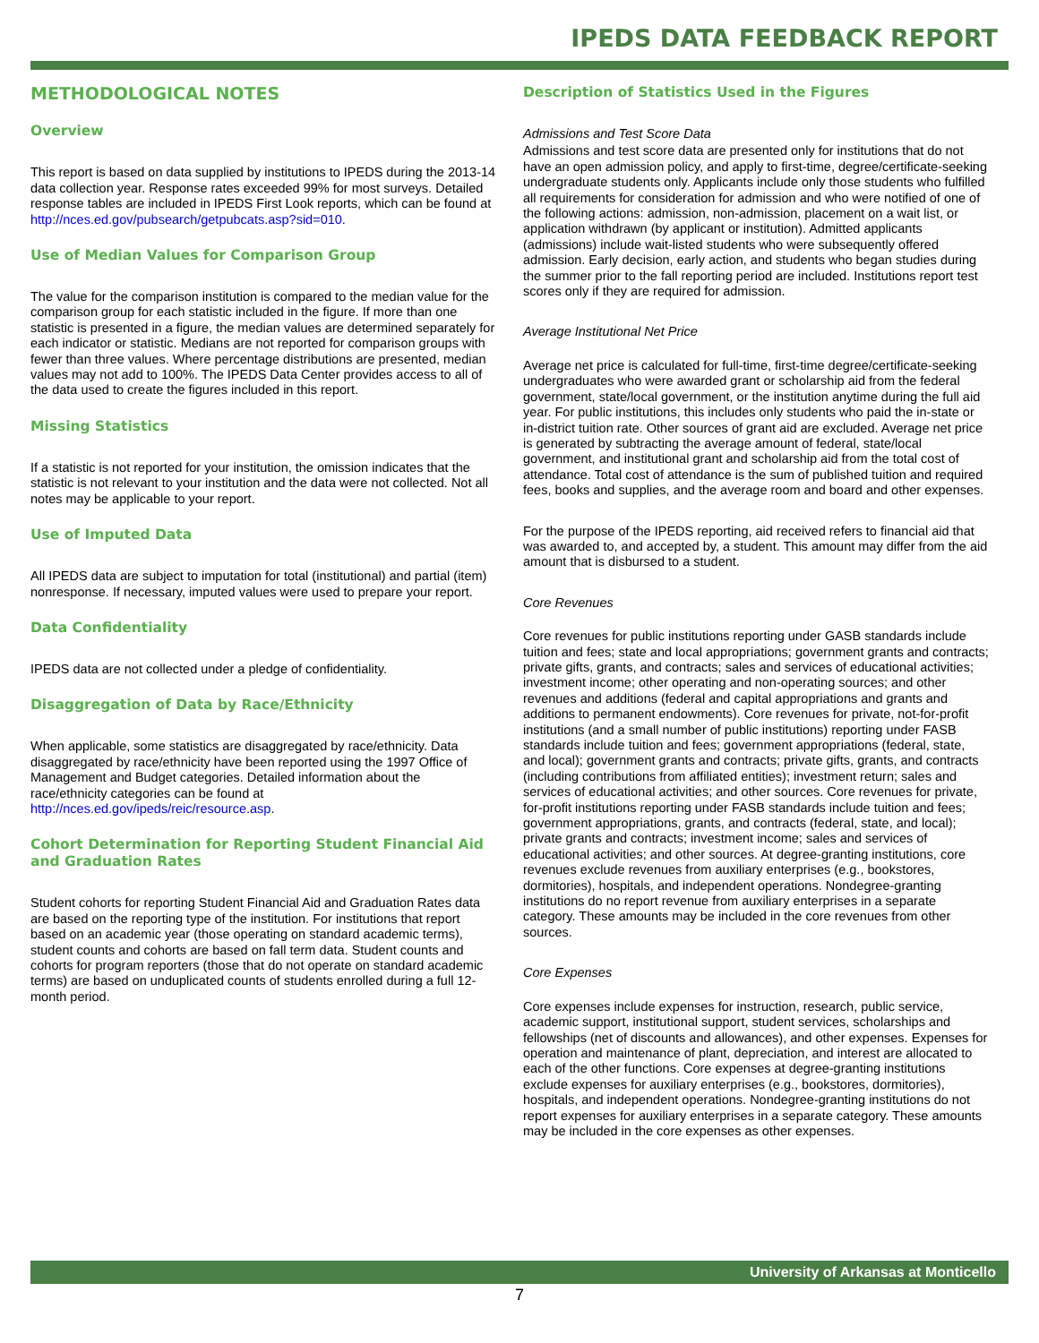IPEDS DATA FEEDBACK REPORT
METHODOLOGICAL NOTES
Overview
This report is based on data supplied by institutions to IPEDS during the 2013-14 data collection year. Response rates exceeded 99% for most surveys. Detailed response tables are included in IPEDS First Look reports, which can be found at http://nces.ed.gov/pubsearch/getpubcats.asp?sid=010.
Use of Median Values for Comparison Group
The value for the comparison institution is compared to the median value for the comparison group for each statistic included in the figure. If more than one statistic is presented in a figure, the median values are determined separately for each indicator or statistic. Medians are not reported for comparison groups with fewer than three values. Where percentage distributions are presented, median values may not add to 100%. The IPEDS Data Center provides access to all of the data used to create the figures included in this report.
Missing Statistics
If a statistic is not reported for your institution, the omission indicates that the statistic is not relevant to your institution and the data were not collected. Not all notes may be applicable to your report.
Use of Imputed Data
All IPEDS data are subject to imputation for total (institutional) and partial (item) nonresponse. If necessary, imputed values were used to prepare your report.
Data Confidentiality
IPEDS data are not collected under a pledge of confidentiality.
Disaggregation of Data by Race/Ethnicity
When applicable, some statistics are disaggregated by race/ethnicity. Data disaggregated by race/ethnicity have been reported using the 1997 Office of Management and Budget categories. Detailed information about the race/ethnicity categories can be found at http://nces.ed.gov/ipeds/reic/resource.asp.
Cohort Determination for Reporting Student Financial Aid and Graduation Rates
Student cohorts for reporting Student Financial Aid and Graduation Rates data are based on the reporting type of the institution. For institutions that report based on an academic year (those operating on standard academic terms), student counts and cohorts are based on fall term data. Student counts and cohorts for program reporters (those that do not operate on standard academic terms) are based on unduplicated counts of students enrolled during a full 12-month period.
Description of Statistics Used in the Figures
Admissions and Test Score Data
Admissions and test score data are presented only for institutions that do not have an open admission policy, and apply to first-time, degree/certificate-seeking undergraduate students only. Applicants include only those students who fulfilled all requirements for consideration for admission and who were notified of one of the following actions: admission, non-admission, placement on a wait list, or application withdrawn (by applicant or institution). Admitted applicants (admissions) include wait-listed students who were subsequently offered admission. Early decision, early action, and students who began studies during the summer prior to the fall reporting period are included. Institutions report test scores only if they are required for admission.
Average Institutional Net Price
Average net price is calculated for full-time, first-time degree/certificate-seeking undergraduates who were awarded grant or scholarship aid from the federal government, state/local government, or the institution anytime during the full aid year. For public institutions, this includes only students who paid the in-state or in-district tuition rate. Other sources of grant aid are excluded. Average net price is generated by subtracting the average amount of federal, state/local government, and institutional grant and scholarship aid from the total cost of attendance. Total cost of attendance is the sum of published tuition and required fees, books and supplies, and the average room and board and other expenses.
For the purpose of the IPEDS reporting, aid received refers to financial aid that was awarded to, and accepted by, a student. This amount may differ from the aid amount that is disbursed to a student.
Core Revenues
Core revenues for public institutions reporting under GASB standards include tuition and fees; state and local appropriations; government grants and contracts; private gifts, grants, and contracts; sales and services of educational activities; investment income; other operating and non-operating sources; and other revenues and additions (federal and capital appropriations and grants and additions to permanent endowments). Core revenues for private, not-for-profit institutions (and a small number of public institutions) reporting under FASB standards include tuition and fees; government appropriations (federal, state, and local); government grants and contracts; private gifts, grants, and contracts (including contributions from affiliated entities); investment return; sales and services of educational activities; and other sources. Core revenues for private, for-profit institutions reporting under FASB standards include tuition and fees; government appropriations, grants, and contracts (federal, state, and local); private grants and contracts; investment income; sales and services of educational activities; and other sources. At degree-granting institutions, core revenues exclude revenues from auxiliary enterprises (e.g., bookstores, dormitories), hospitals, and independent operations. Nondegree-granting institutions do no report revenue from auxiliary enterprises in a separate category. These amounts may be included in the core revenues from other sources.
Core Expenses
Core expenses include expenses for instruction, research, public service, academic support, institutional support, student services, scholarships and fellowships (net of discounts and allowances), and other expenses. Expenses for operation and maintenance of plant, depreciation, and interest are allocated to each of the other functions. Core expenses at degree-granting institutions exclude expenses for auxiliary enterprises (e.g., bookstores, dormitories), hospitals, and independent operations. Nondegree-granting institutions do not report expenses for auxiliary enterprises in a separate category. These amounts may be included in the core expenses as other expenses.
University of Arkansas at Monticello
7